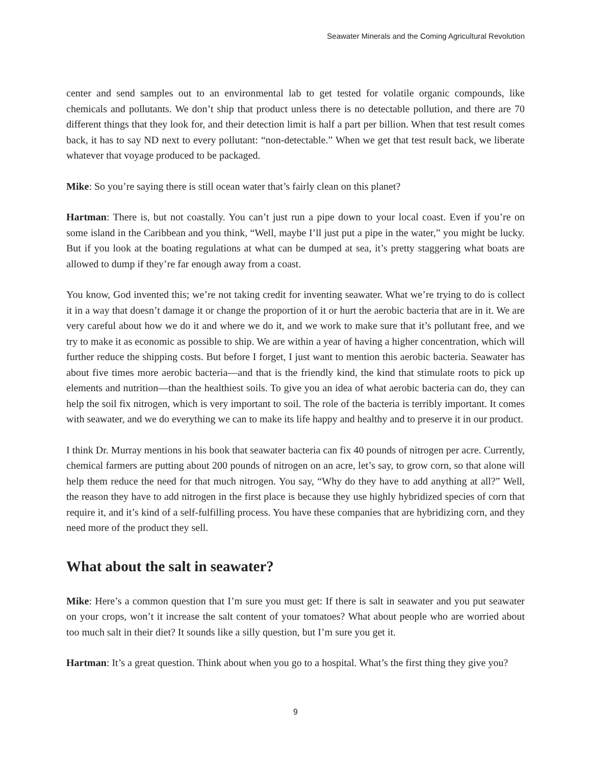Seawater Minerals and the Coming Agricultural Revolution
center and send samples out to an environmental lab to get tested for volatile organic compounds, like chemicals and pollutants. We don’t ship that product unless there is no detectable pollution, and there are 70 different things that they look for, and their detection limit is half a part per billion. When that test result comes back, it has to say ND next to every pollutant: “non-detectable.” When we get that test result back, we liberate whatever that voyage produced to be packaged.
Mike: So you’re saying there is still ocean water that’s fairly clean on this planet?
Hartman: There is, but not coastally. You can’t just run a pipe down to your local coast. Even if you’re on some island in the Caribbean and you think, “Well, maybe I’ll just put a pipe in the water,” you might be lucky. But if you look at the boating regulations at what can be dumped at sea, it’s pretty staggering what boats are allowed to dump if they’re far enough away from a coast.
You know, God invented this; we’re not taking credit for inventing seawater. What we’re trying to do is collect it in a way that doesn’t damage it or change the proportion of it or hurt the aerobic bacteria that are in it. We are very careful about how we do it and where we do it, and we work to make sure that it’s pollutant free, and we try to make it as economic as possible to ship. We are within a year of having a higher concentration, which will further reduce the shipping costs. But before I forget, I just want to mention this aerobic bacteria. Seawater has about five times more aerobic bacteria—and that is the friendly kind, the kind that stimulate roots to pick up elements and nutrition—than the healthiest soils. To give you an idea of what aerobic bacteria can do, they can help the soil fix nitrogen, which is very important to soil. The role of the bacteria is terribly important. It comes with seawater, and we do everything we can to make its life happy and healthy and to preserve it in our product.
I think Dr. Murray mentions in his book that seawater bacteria can fix 40 pounds of nitrogen per acre. Currently, chemical farmers are putting about 200 pounds of nitrogen on an acre, let’s say, to grow corn, so that alone will help them reduce the need for that much nitrogen. You say, “Why do they have to add anything at all?” Well, the reason they have to add nitrogen in the first place is because they use highly hybridized species of corn that require it, and it’s kind of a self-fulfilling process. You have these companies that are hybridizing corn, and they need more of the product they sell.
What about the salt in seawater?
Mike: Here’s a common question that I’m sure you must get: If there is salt in seawater and you put seawater on your crops, won’t it increase the salt content of your tomatoes? What about people who are worried about too much salt in their diet? It sounds like a silly question, but I’m sure you get it.
Hartman: It’s a great question. Think about when you go to a hospital. What’s the first thing they give you?
9